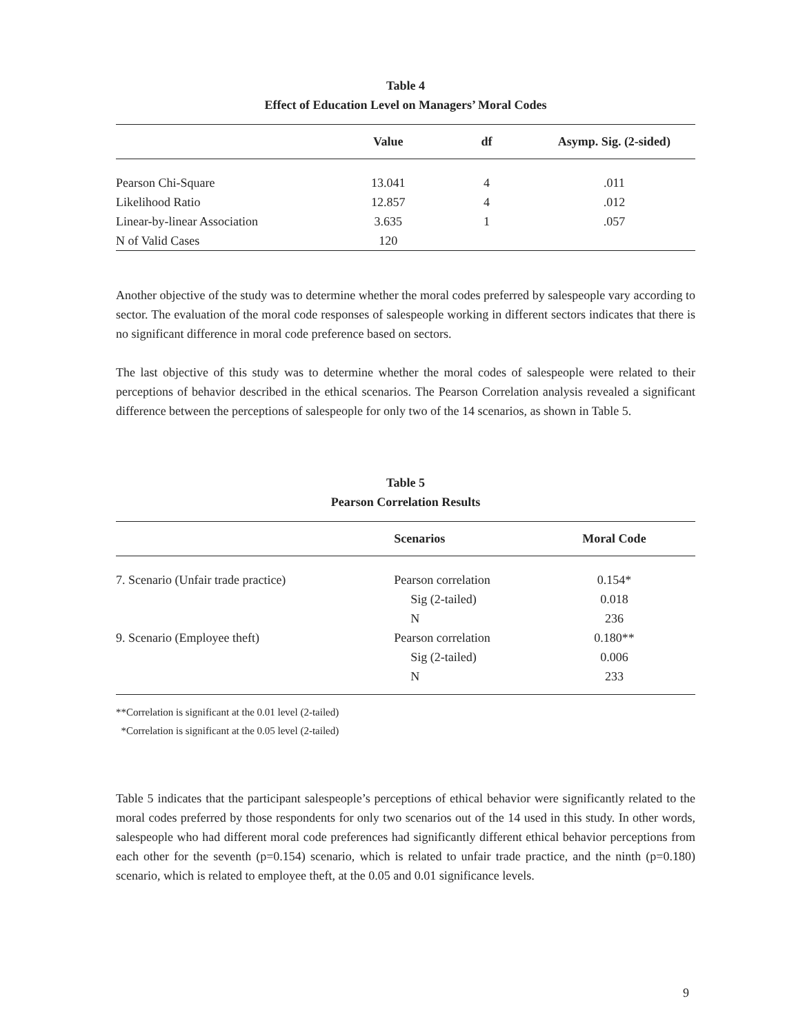Table 4
Effect of Education Level on Managers’ Moral Codes
| | Value | df | Asymp. Sig. (2-sided) |
| --- | --- | --- | --- |
| Pearson Chi-Square | 13.041 | 4 | .011 |
| Likelihood Ratio | 12.857 | 4 | .012 |
| Linear-by-linear Association | 3.635 | 1 | .057 |
| N of Valid Cases | 120 | | |
Another objective of the study was to determine whether the moral codes preferred by salespeople vary according to sector. The evaluation of the moral code responses of salespeople working in different sectors indicates that there is no significant difference in moral code preference based on sectors.
The last objective of this study was to determine whether the moral codes of salespeople were related to their perceptions of behavior described in the ethical scenarios. The Pearson Correlation analysis revealed a significant difference between the perceptions of salespeople for only two of the 14 scenarios, as shown in Table 5.
Table 5
Pearson Correlation Results
| | Scenarios | Moral Code |
| --- | --- | --- |
| 7. Scenario (Unfair trade practice) | Pearson correlation | 0.154* |
| | Sig (2-tailed) | 0.018 |
| | N | 236 |
| 9. Scenario (Employee theft) | Pearson correlation | 0.180** |
| | Sig (2-tailed) | 0.006 |
| | N | 233 |
**Correlation is significant at the 0.01 level (2-tailed)
*Correlation is significant at the 0.05 level (2-tailed)
Table 5 indicates that the participant salespeople’s perceptions of ethical behavior were significantly related to the moral codes preferred by those respondents for only two scenarios out of the 14 used in this study. In other words, salespeople who had different moral code preferences had significantly different ethical behavior perceptions from each other for the seventh (p=0.154) scenario, which is related to unfair trade practice, and the ninth (p=0.180) scenario, which is related to employee theft, at the 0.05 and 0.01 significance levels.
9